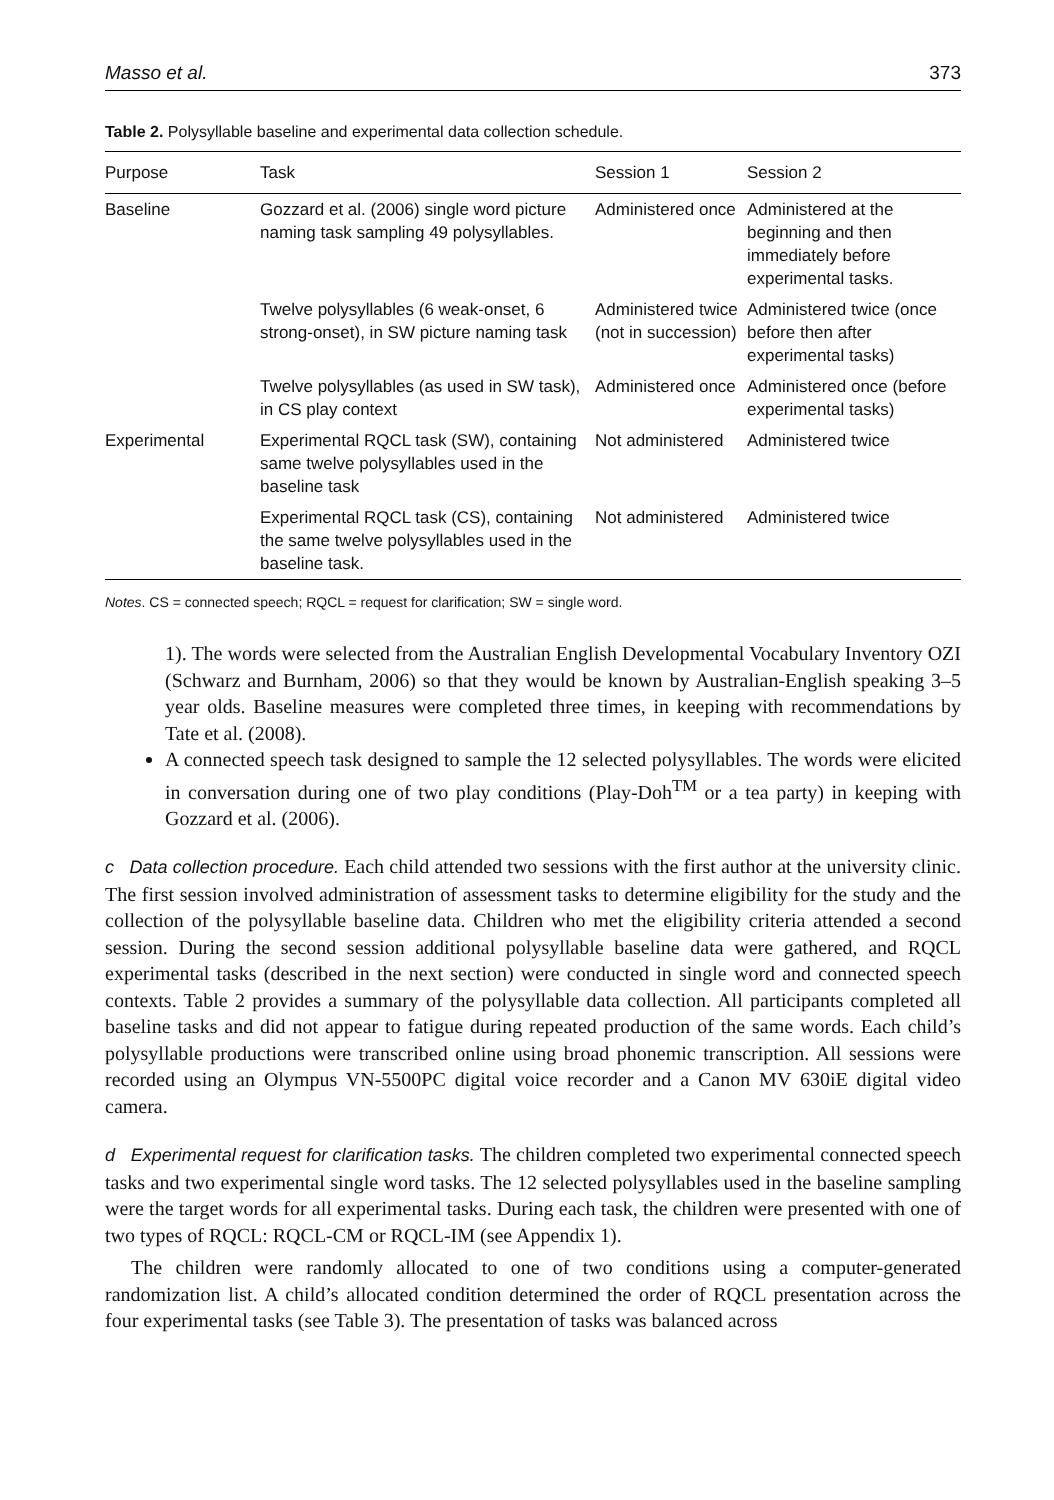Masso et al. 373
Table 2. Polysyllable baseline and experimental data collection schedule.
| Purpose | Task | Session 1 | Session 2 |
| --- | --- | --- | --- |
| Baseline | Gozzard et al. (2006) single word picture naming task sampling 49 polysyllables. | Administered once | Administered at the beginning and then immediately before experimental tasks. |
| | Twelve polysyllables (6 weak-onset, 6 strong-onset), in SW picture naming task | Administered twice (not in succession) | Administered twice (once before then after experimental tasks) |
| | Twelve polysyllables (as used in SW task), in CS play context | Administered once | Administered once (before experimental tasks) |
| Experimental | Experimental RQCL task (SW), containing same twelve polysyllables used in the baseline task | Not administered | Administered twice |
| | Experimental RQCL task (CS), containing the same twelve polysyllables used in the baseline task. | Not administered | Administered twice |
Notes. CS = connected speech; RQCL = request for clarification; SW = single word.
1). The words were selected from the Australian English Developmental Vocabulary Inventory OZI (Schwarz and Burnham, 2006) so that they would be known by Australian-English speaking 3–5 year olds. Baseline measures were completed three times, in keeping with recommendations by Tate et al. (2008).
A connected speech task designed to sample the 12 selected polysyllables. The words were elicited in conversation during one of two play conditions (Play-Doh<sup>TM</sup> or a tea party) in keeping with Gozzard et al. (2006).
c Data collection procedure. Each child attended two sessions with the first author at the university clinic. The first session involved administration of assessment tasks to determine eligibility for the study and the collection of the polysyllable baseline data. Children who met the eligibility criteria attended a second session. During the second session additional polysyllable baseline data were gathered, and RQCL experimental tasks (described in the next section) were conducted in single word and connected speech contexts. Table 2 provides a summary of the polysyllable data collection. All participants completed all baseline tasks and did not appear to fatigue during repeated production of the same words. Each child’s polysyllable productions were transcribed online using broad phonemic transcription. All sessions were recorded using an Olympus VN-5500PC digital voice recorder and a Canon MV 630iE digital video camera.
d Experimental request for clarification tasks. The children completed two experimental connected speech tasks and two experimental single word tasks. The 12 selected polysyllables used in the baseline sampling were the target words for all experimental tasks. During each task, the children were presented with one of two types of RQCL: RQCL-CM or RQCL-IM (see Appendix 1).
The children were randomly allocated to one of two conditions using a computer-generated randomization list. A child’s allocated condition determined the order of RQCL presentation across the four experimental tasks (see Table 3). The presentation of tasks was balanced across